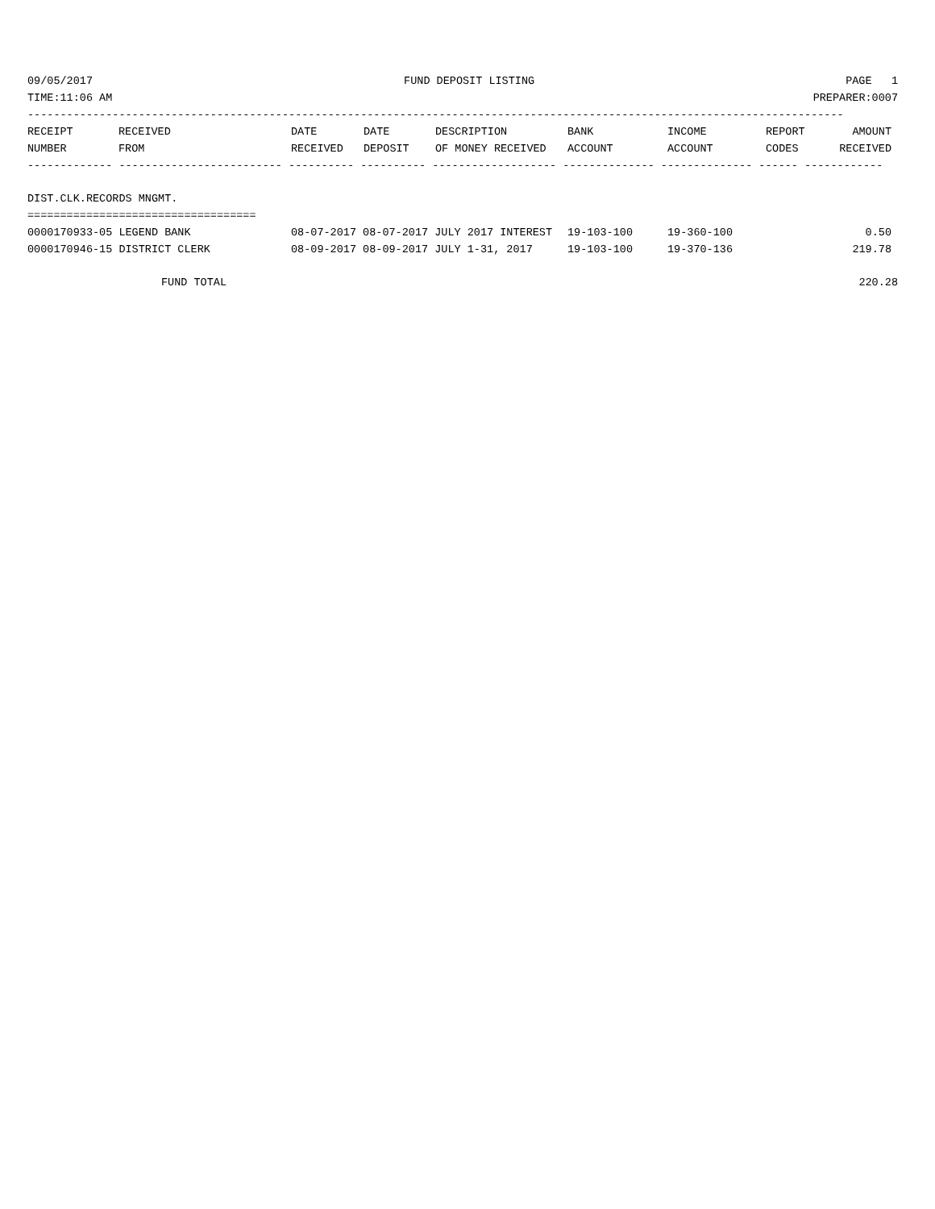09/05/2017 FUND DEPOSIT LISTING PAGE 1
TIME:11:06 AM PREPARER:0007
-----------------------------------------------------------------------------------------------------------------------------
| RECEIPT | RECEIVED | DATE | DATE | DESCRIPTION | BANK | INCOME | REPORT | AMOUNT |
| --- | --- | --- | --- | --- | --- | --- | --- | --- |
| NUMBER | FROM | RECEIVED | DEPOSIT | OF MONEY RECEIVED | ACCOUNT | ACCOUNT | CODES | RECEIVED |
------------- ------------------------- ---------- ---------- ------------------- -------------- -------------- ------ ------------
DIST.CLK.RECORDS MNGMT.
===================================
| 0000170933-05 LEGEND BANK | 08-07-2017 08-07-2017 JULY 2017 INTEREST | 19-103-100 | 19-360-100 | 0.50 |
| 0000170946-15 DISTRICT CLERK | 08-09-2017 08-09-2017 JULY 1-31, 2017 | 19-103-100 | 19-370-136 | 219.78 |
FUND TOTAL 220.28